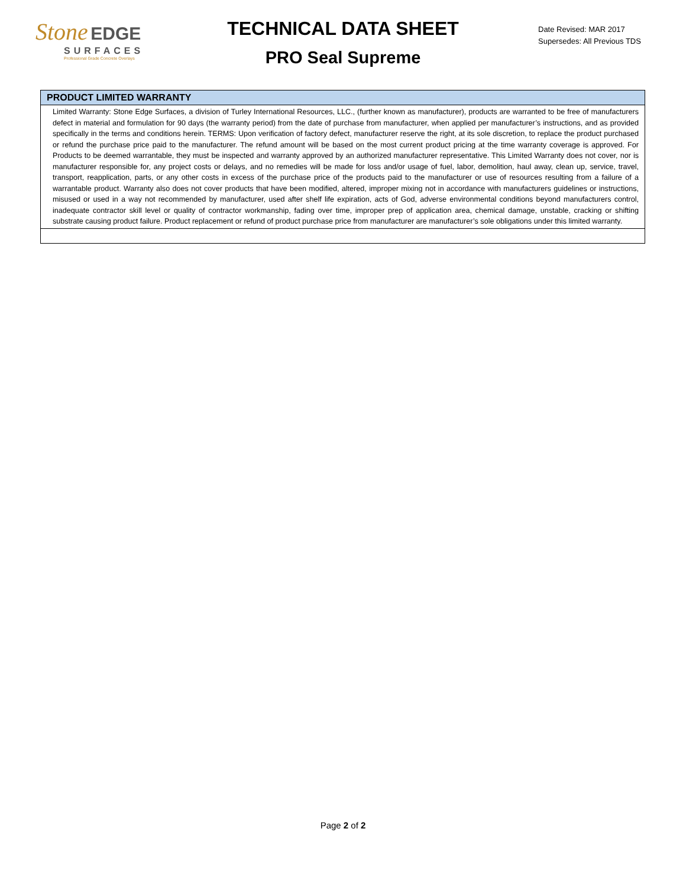Stone EDGE
SURFACES
Professional Grade Concrete Overlays
TECHNICAL DATA SHEET
PRO Seal Supreme
Date Revised: MAR 2017
Supersedes: All Previous TDS
| PRODUCT LIMITED WARRANTY |
| --- |
| Limited Warranty: Stone Edge Surfaces, a division of Turley International Resources, LLC., (further known as manufacturer), products are warranted to be free of manufacturers defect in material and formulation for 90 days (the warranty period) from the date of purchase from manufacturer, when applied per manufacturer’s instructions, and as provided specifically in the terms and conditions herein. TERMS: Upon verification of factory defect, manufacturer reserve the right, at its sole discretion, to replace the product purchased or refund the purchase price paid to the manufacturer. The refund amount will be based on the most current product pricing at the time warranty coverage is approved. For Products to be deemed warrantable, they must be inspected and warranty approved by an authorized manufacturer representative. This Limited Warranty does not cover, nor is manufacturer responsible for, any project costs or delays, and no remedies will be made for loss and/or usage of fuel, labor, demolition, haul away, clean up, service, travel, transport, reapplication, parts, or any other costs in excess of the purchase price of the products paid to the manufacturer or use of resources resulting from a failure of a warrantable product. Warranty also does not cover products that have been modified, altered, improper mixing not in accordance with manufacturers guidelines or instructions, misused or used in a way not recommended by manufacturer, used after shelf life expiration, acts of God, adverse environmental conditions beyond manufacturers control, inadequate contractor skill level or quality of contractor workmanship, fading over time, improper prep of application area, chemical damage, unstable, cracking or shifting substrate causing product failure. Product replacement or refund of product purchase price from manufacturer are manufacturer’s sole obligations under this limited warranty. |
Page 2 of 2